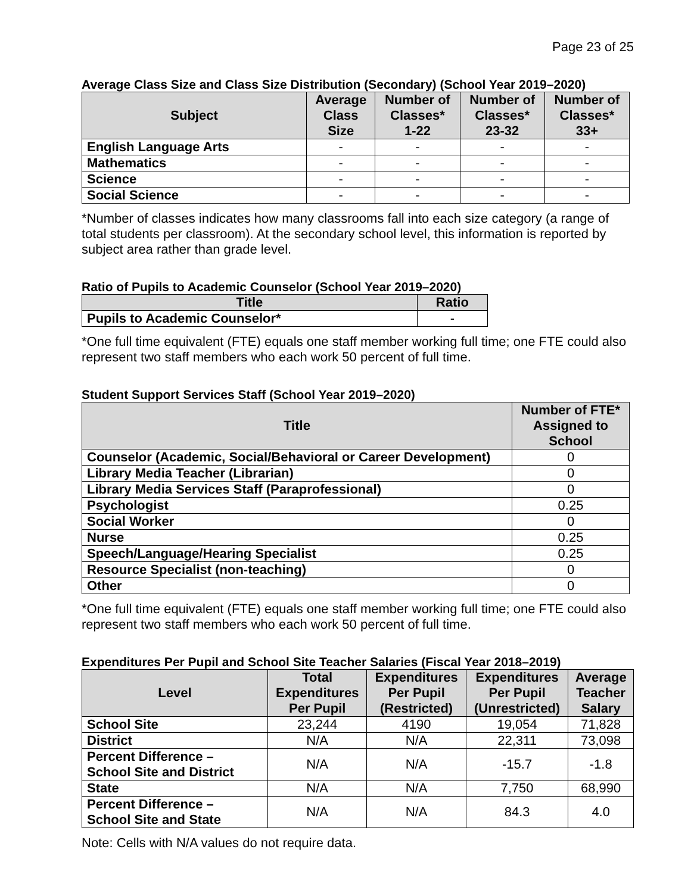Page 23 of 25
Average Class Size and Class Size Distribution (Secondary) (School Year 2019–2020)
| Subject | Average Class Size | Number of Classes* 1-22 | Number of Classes* 23-32 | Number of Classes* 33+ |
| --- | --- | --- | --- | --- |
| English Language Arts | - | - | - | - |
| Mathematics | - | - | - | - |
| Science | - | - | - | - |
| Social Science | - | - | - | - |
*Number of classes indicates how many classrooms fall into each size category (a range of total students per classroom). At the secondary school level, this information is reported by subject area rather than grade level.
Ratio of Pupils to Academic Counselor (School Year 2019–2020)
| Title | Ratio |
| --- | --- |
| Pupils to Academic Counselor* | - |
*One full time equivalent (FTE) equals one staff member working full time; one FTE could also represent two staff members who each work 50 percent of full time.
Student Support Services Staff (School Year 2019–2020)
| Title | Number of FTE* Assigned to School |
| --- | --- |
| Counselor (Academic, Social/Behavioral or Career Development) | 0 |
| Library Media Teacher (Librarian) | 0 |
| Library Media Services Staff (Paraprofessional) | 0 |
| Psychologist | 0.25 |
| Social Worker | 0 |
| Nurse | 0.25 |
| Speech/Language/Hearing Specialist | 0.25 |
| Resource Specialist (non-teaching) | 0 |
| Other | 0 |
*One full time equivalent (FTE) equals one staff member working full time; one FTE could also represent two staff members who each work 50 percent of full time.
Expenditures Per Pupil and School Site Teacher Salaries (Fiscal Year 2018–2019)
| Level | Total Expenditures Per Pupil | Expenditures Per Pupil (Restricted) | Expenditures Per Pupil (Unrestricted) | Average Teacher Salary |
| --- | --- | --- | --- | --- |
| School Site | 23,244 | 4190 | 19,054 | 71,828 |
| District | N/A | N/A | 22,311 | 73,098 |
| Percent Difference – School Site and District | N/A | N/A | -15.7 | -1.8 |
| State | N/A | N/A | 7,750 | 68,990 |
| Percent Difference – School Site and State | N/A | N/A | 84.3 | 4.0 |
Note: Cells with N/A values do not require data.